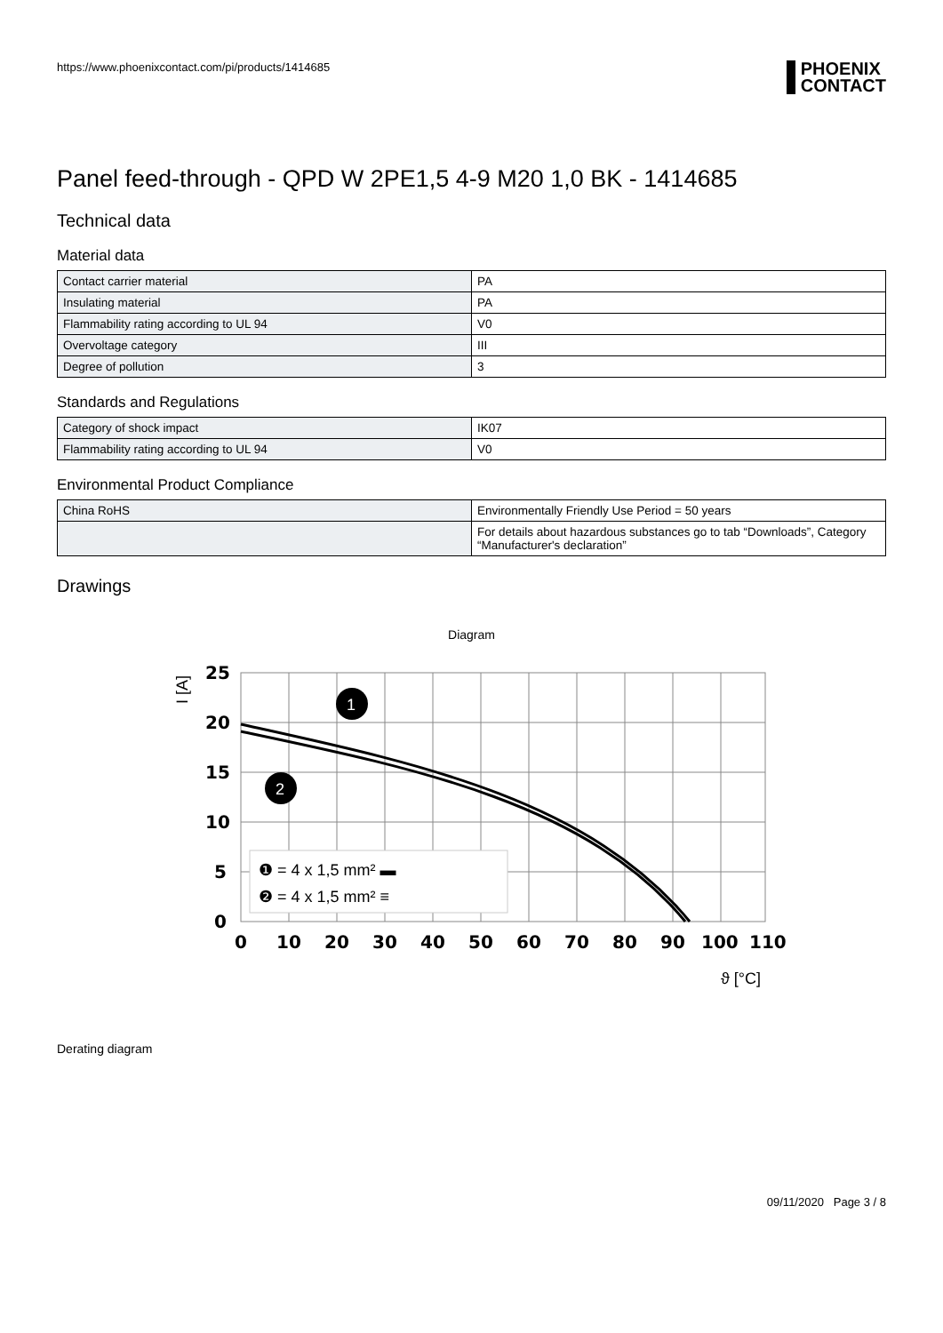https://www.phoenixcontact.com/pi/products/1414685
PHOENIX
CONTACT
Panel feed-through - QPD W 2PE1,5 4-9 M20 1,0 BK - 1414685
Technical data
Material data
| Contact carrier material | PA |
| Insulating material | PA |
| Flammability rating according to UL 94 | V0 |
| Overvoltage category | III |
| Degree of pollution | 3 |
Standards and Regulations
| Category of shock impact | IK07 |
| Flammability rating according to UL 94 | V0 |
Environmental Product Compliance
| China RoHS | Environmentally Friendly Use Period = 50 years |
| | For details about hazardous substances go to tab “Downloads”, Category “Manufacturer's declaration” |
Drawings
Diagram
25
20
15
10
5
0
0
10
20
30
40
50
60
70
80
90
100
110
I [A]
ϑ [°C]
1
2
❶ = 4 x 1,5 mm² ▬
❷ = 4 x 1,5 mm² ≡
Derating diagram
09/11/2020 Page 3 / 8